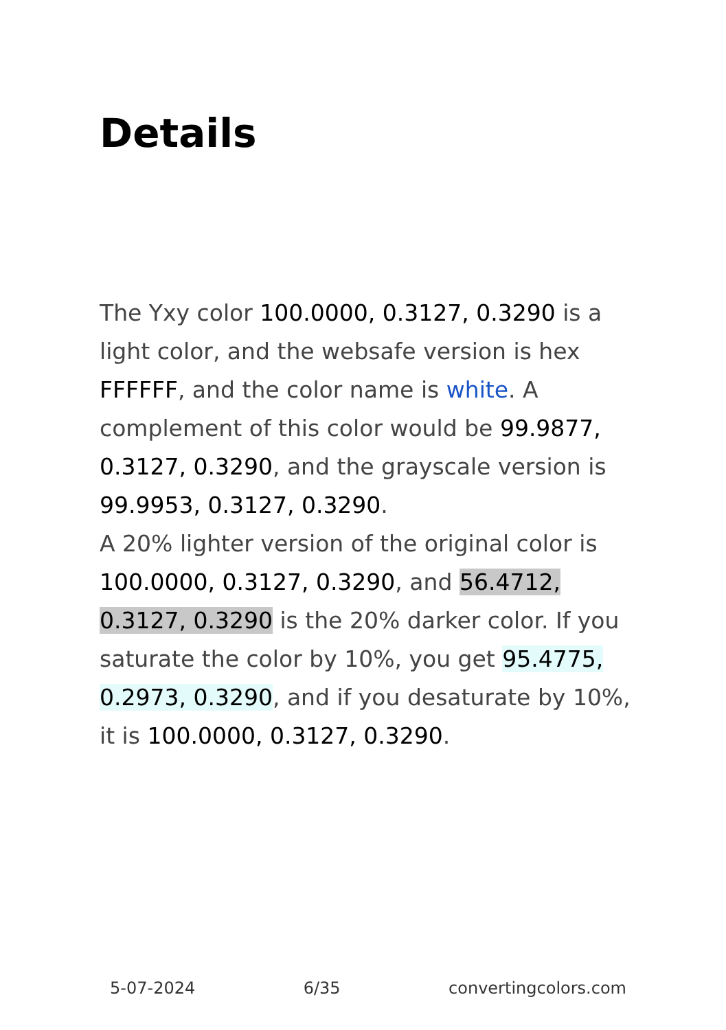Details
The Yxy color 100.0000, 0.3127, 0.3290 is a light color, and the websafe version is hex FFFFFF, and the color name is white. A complement of this color would be 99.9877, 0.3127, 0.3290, and the grayscale version is 99.9953, 0.3127, 0.3290.
A 20% lighter version of the original color is 100.0000, 0.3127, 0.3290, and 56.4712, 0.3127, 0.3290 is the 20% darker color. If you saturate the color by 10%, you get 95.4775, 0.2973, 0.3290, and if you desaturate by 10%, it is 100.0000, 0.3127, 0.3290.
5-07-2024 6/35 convertingcolors.com